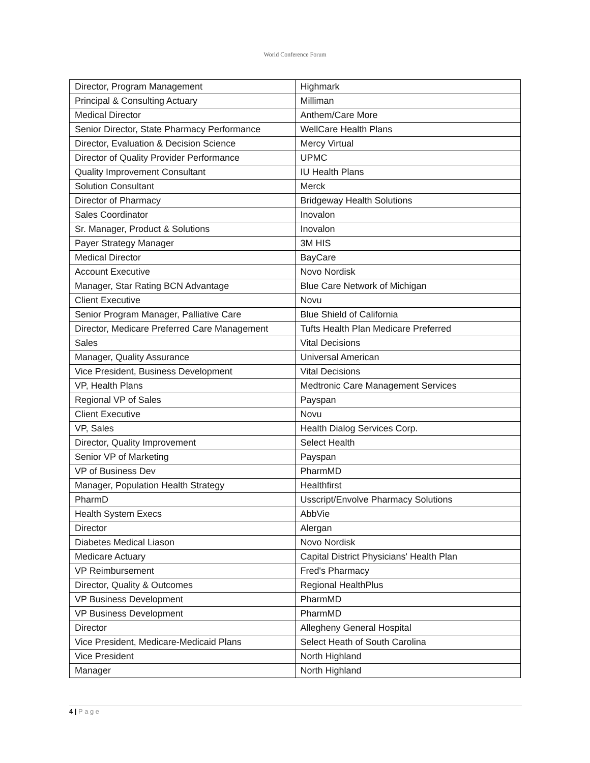World Conference Forum
| Director, Program Management | Highmark |
| Principal & Consulting Actuary | Milliman |
| Medical Director | Anthem/Care More |
| Senior Director, State Pharmacy Performance | WellCare Health Plans |
| Director, Evaluation & Decision Science | Mercy Virtual |
| Director of Quality Provider Performance | UPMC |
| Quality Improvement Consultant | IU Health Plans |
| Solution Consultant | Merck |
| Director of Pharmacy | Bridgeway Health Solutions |
| Sales Coordinator | Inovalon |
| Sr. Manager, Product & Solutions | Inovalon |
| Payer Strategy Manager | 3M HIS |
| Medical Director | BayCare |
| Account Executive | Novo Nordisk |
| Manager, Star Rating BCN Advantage | Blue Care Network of Michigan |
| Client Executive | Novu |
| Senior Program Manager, Palliative Care | Blue Shield of California |
| Director, Medicare Preferred Care Management | Tufts Health Plan Medicare Preferred |
| Sales | Vital Decisions |
| Manager, Quality Assurance | Universal American |
| Vice President, Business Development | Vital Decisions |
| VP, Health Plans | Medtronic Care Management Services |
| Regional VP of Sales | Payspan |
| Client Executive | Novu |
| VP, Sales | Health Dialog Services Corp. |
| Director, Quality Improvement | Select Health |
| Senior VP of Marketing | Payspan |
| VP of Business Dev | PharmMD |
| Manager, Population Health Strategy | Healthfirst |
| PharmD | Usscript/Envolve Pharmacy Solutions |
| Health System Execs | AbbVie |
| Director | Alergan |
| Diabetes Medical Liason | Novo Nordisk |
| Medicare Actuary | Capital District Physicians' Health Plan |
| VP Reimbursement | Fred's Pharmacy |
| Director, Quality & Outcomes | Regional HealthPlus |
| VP Business Development | PharmMD |
| VP Business Development | PharmMD |
| Director | Allegheny General Hospital |
| Vice President, Medicare-Medicaid Plans | Select Heath of South Carolina |
| Vice President | North Highland |
| Manager | North Highland |
4 | P a g e